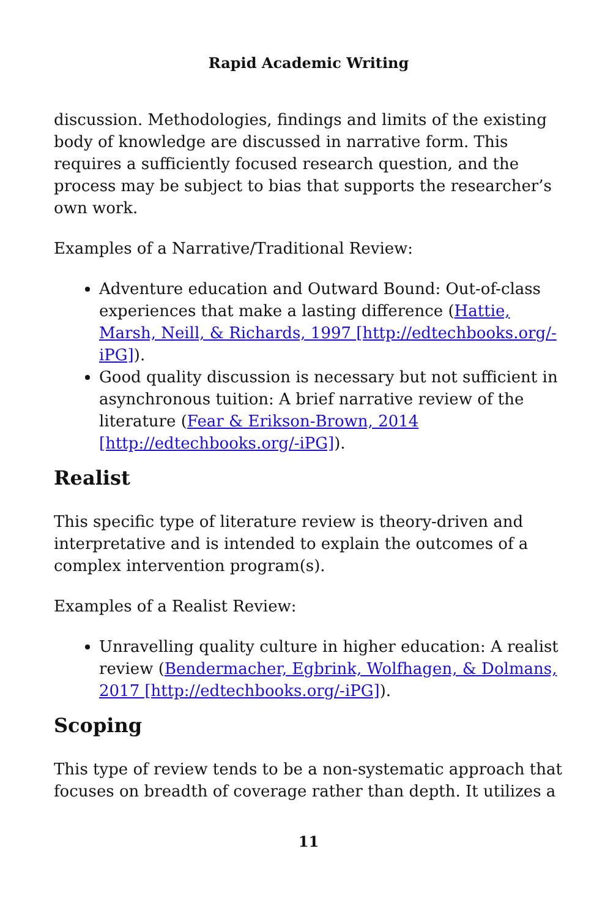Rapid Academic Writing
discussion. Methodologies, findings and limits of the existing body of knowledge are discussed in narrative form. This requires a sufficiently focused research question, and the process may be subject to bias that supports the researcher’s own work.
Examples of a Narrative/Traditional Review:
Adventure education and Outward Bound: Out-of-class experiences that make a lasting difference (Hattie, Marsh, Neill, & Richards, 1997 [http://edtechbooks.org/-iPG]).
Good quality discussion is necessary but not sufficient in asynchronous tuition: A brief narrative review of the literature (Fear & Erikson-Brown, 2014 [http://edtechbooks.org/-iPG]).
Realist
This specific type of literature review is theory-driven and interpretative and is intended to explain the outcomes of a complex intervention program(s).
Examples of a Realist Review:
Unravelling quality culture in higher education: A realist review (Bendermacher, Egbrink, Wolfhagen, & Dolmans, 2017 [http://edtechbooks.org/-iPG]).
Scoping
This type of review tends to be a non-systematic approach that focuses on breadth of coverage rather than depth. It utilizes a
11